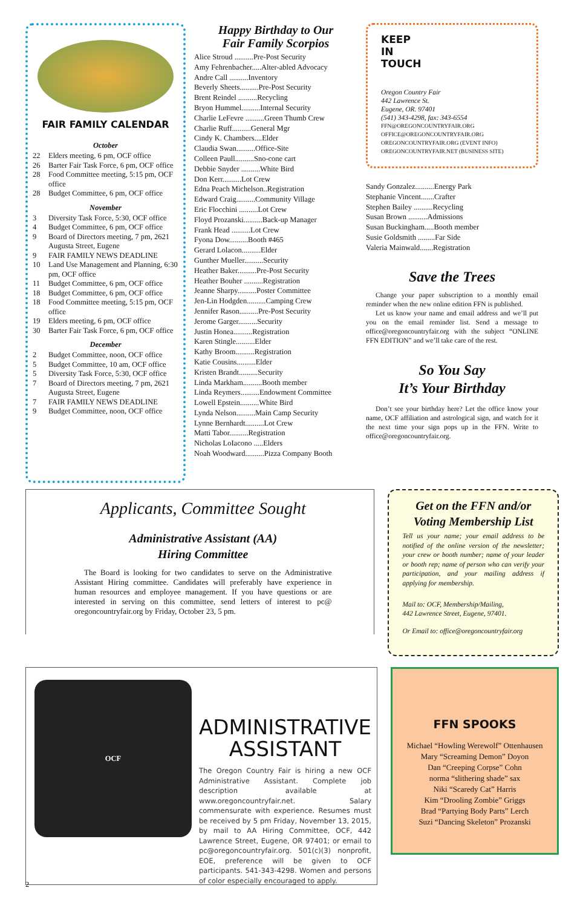FAIR FAMILY CALENDAR
October
22 Elders meeting, 6 pm, OCF office
26 Barter Fair Task Force, 6 pm, OCF office
28 Food Committee meeting, 5:15 pm, OCF office
28 Budget Committee, 6 pm, OCF office
November
3 Diversity Task Force, 5:30, OCF office
4 Budget Committee, 6 pm, OCF office
9 Board of Directors meeting, 7 pm, 2621 Augusta Street, Eugene
9 FAIR FAMILY NEWS DEADLINE
10 Land Use Management and Planning, 6:30 pm, OCF office
11 Budget Committee, 6 pm, OCF office
18 Budget Committee, 6 pm, OCF office
18 Food Committee meeting, 5:15 pm, OCF office
19 Elders meeting, 6 pm, OCF office
30 Barter Fair Task Force, 6 pm, OCF office
December
2 Budget Committee, noon, OCF office
5 Budget Committee, 10 am, OCF office
5 Diversity Task Force, 5:30, OCF office
7 Board of Directors meeting, 7 pm, 2621 Augusta Street, Eugene
7 FAIR FAMILY NEWS DEADLINE
9 Budget Committee, noon, OCF office
Happy Birthday to Our
Fair Family Scorpios
Alice Stroud ..........Pre-Post Security
Amy Fehrenbacher.....Alter-abled Advocacy
Andre Call ..........Inventory
Beverly Sheets..........Pre-Post Security
Brent Reindel ..........Recycling
Bryon Hummel..........Internal Security
Charlie LeFevre ..........Green Thumb Crew
Charlie Ruff..........General Mgr
Cindy K. Chambers....Elder
Claudia Swan..........Office-Site
Colleen Paull..........Sno-cone cart
Debbie Snyder ..........White Bird
Don Kerr..........Lot Crew
Edna Peach Michelson..Registration
Edward Craig..........Community Village
Eric Flocchini ..........Lot Crew
Floyd Prozanski..........Back-up Manager
Frank Head ..........Lot Crew
Fyona Dow..........Booth #465
Gerard Lolacon..........Elder
Gunther Mueller..........Security
Heather Baker..........Pre-Post Security
Heather Bouher ..........Registration
Jeanne Sharpy..........Poster Committee
Jen-Lin Hodgden..........Camping Crew
Jennifer Rason..........Pre-Post Security
Jerome Garger..........Security
Justin Honea..........Registration
Karen Stingle..........Elder
Kathy Broom..........Registration
Katie Cousins..........Elder
Kristen Brandt..........Security
Linda Markham..........Booth member
Linda Reymers..........Endowment Committee
Lowell Epstein..........White Bird
Lynda Nelson..........Main Camp Security
Lynne Bernhardt..........Lot Crew
Matti Tabor..........Registration
Nicholas LoIacono .....Elders
Noah Woodward..........Pizza Company Booth
KEEP
IN
TOUCH
Oregon Country Fair
442 Lawrence St.
Eugene, OR. 97401
(541) 343-4298, fax: 343-6554
FFN@OREGONCOUNTRYFAIR.ORG
OFFICE@OREGONCOUNTRYFAIR.ORG
OREGONCOUNTRYFAIR.ORG (EVENT INFO)
OREGONCOUNTRYFAIR.NET (BUSINESS SITE)
Sandy Gonzalez..........Energy Park
Stephanie Vincent.......Crafter
Stephen Bailey ..........Recycling
Susan Brown ..........Admissions
Susan Buckingham.....Booth member
Susie Goldsmith .........Far Side
Valeria Mainwald.......Registration
Save the Trees
Change your paper subscription to a monthly email reminder when the new online edition FFN is published.
Let us know your name and email address and we’ll put you on the email reminder list. Send a message to office@oregoncountryfair.org with the subject “ONLINE FFN EDITION” and we’ll take care of the rest.
So You Say
It’s Your Birthday
Don’t see your birthday here? Let the office know your name, OCF affiliation and astrological sign, and watch for it the next time your sign pops up in the FFN. Write to office@oregoncountryfair.org.
Applicants, Committee Sought
Administrative Assistant (AA)
Hiring Committee
The Board is looking for two candidates to serve on the Administrative Assistant Hiring committee. Candidates will preferably have experience in human resources and employee management. If you have questions or are interested in serving on this committee, send letters of interest to pc@ oregoncountryfair.org by Friday, October 23, 5 pm.
Get on the FFN and/or Voting Membership List
Tell us your name; your email address to be notified of the online version of the newsletter; your crew or booth number; name of your leader or booth rep; name of person who can verify your participation, and your mailing address if applying for membership.
Mail to: OCF, Membership/Mailing,
442 Lawrence Street, Eugene, 97401.
Or Email to: office@oregoncountryfair.org
OCF
ADMINISTRATIVE
ASSISTANT
The Oregon Country Fair is hiring a new OCF Administrative Assistant. Complete job description available at www.oregoncountryfair.net. Salary commensurate with experience. Resumes must be received by 5 pm Friday, November 13, 2015, by mail to AA Hiring Committee, OCF, 442 Lawrence Street, Eugene, OR 97401; or email to pc@oregoncountryfair.org. 501(c)(3) nonprofit, EOE, preference will be given to OCF participants. 541-343-4298. Women and persons of color especially encouraged to apply.
FFN SPOOKS
Michael “Howling Werewolf” Ottenhausen
Mary “Screaming Demon” Doyon
Dan “Creeping Corpse” Cohn
norma “slithering shade” sax
Niki “Scaredy Cat” Harris
Kim “Drooling Zombie” Griggs
Brad “Partying Body Parts” Lerch
Suzi “Dancing Skeleton” Prozanski
2